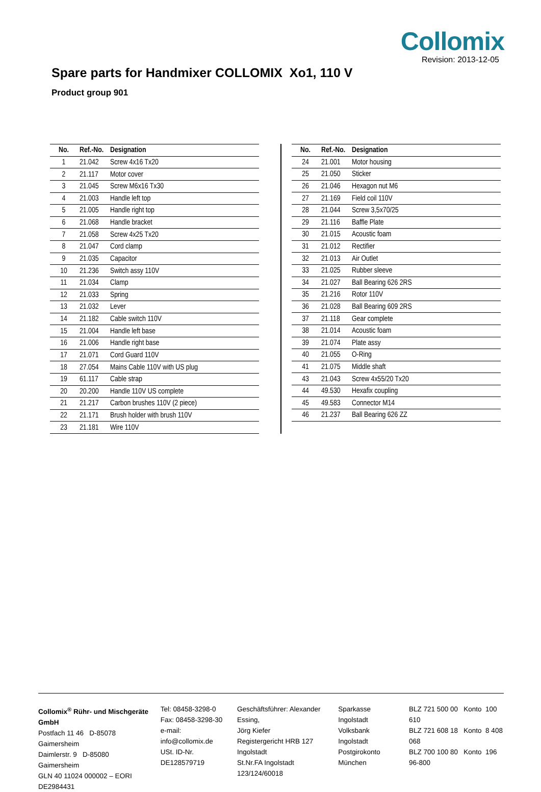Collomix
Revision: 2013-12-05
Spare parts for Handmixer COLLOMIX Xo1, 110 V
Product group 901
| No. | Ref.-No. | Designation |
| --- | --- | --- |
| 1 | 21.042 | Screw 4x16 Tx20 |
| 2 | 21.117 | Motor cover |
| 3 | 21.045 | Screw M6x16 Tx30 |
| 4 | 21.003 | Handle left top |
| 5 | 21.005 | Handle right top |
| 6 | 21.068 | Handle bracket |
| 7 | 21.058 | Screw 4x25 Tx20 |
| 8 | 21.047 | Cord clamp |
| 9 | 21.035 | Capacitor |
| 10 | 21.236 | Switch assy 110V |
| 11 | 21.034 | Clamp |
| 12 | 21.033 | Spring |
| 13 | 21.032 | Lever |
| 14 | 21.182 | Cable switch 110V |
| 15 | 21.004 | Handle left base |
| 16 | 21.006 | Handle right base |
| 17 | 21.071 | Cord Guard 110V |
| 18 | 27.054 | Mains Cable 110V with US plug |
| 19 | 61.117 | Cable strap |
| 20 | 20.200 | Handle 110V US complete |
| 21 | 21.217 | Carbon brushes 110V (2 piece) |
| 22 | 21.171 | Brush holder with brush 110V |
| 23 | 21.181 | Wire 110V |
| No. | Ref.-No. | Designation |
| --- | --- | --- |
| 24 | 21.001 | Motor housing |
| 25 | 21.050 | Sticker |
| 26 | 21.046 | Hexagon nut M6 |
| 27 | 21.169 | Field coil 110V |
| 28 | 21.044 | Screw 3,5x70/25 |
| 29 | 21.116 | Baffle Plate |
| 30 | 21.015 | Acoustic foam |
| 31 | 21.012 | Rectifier |
| 32 | 21.013 | Air Outlet |
| 33 | 21.025 | Rubber sleeve |
| 34 | 21.027 | Ball Bearing 626 2RS |
| 35 | 21.216 | Rotor 110V |
| 36 | 21.028 | Ball Bearing 609 2RS |
| 37 | 21.118 | Gear complete |
| 38 | 21.014 | Acoustic foam |
| 39 | 21.074 | Plate assy |
| 40 | 21.055 | O-Ring |
| 41 | 21.075 | Middle shaft |
| 43 | 21.043 | Screw 4x55/20 Tx20 |
| 44 | 49.530 | Hexafix coupling |
| 45 | 49.583 | Connector M14 |
| 46 | 21.237 | Ball Bearing 626 ZZ |
Collomix<sup>®</sup> Rühr- und Mischgeräte GmbH
Postfach 11 46 D-85078 Gaimersheim
Daimlerstr. 9 D-85080 Gaimersheim
GLN 40 11024 000002 – EORI DE2984431
Tel: 08458-3298-0
Fax: 08458-3298-30
e-mail: info@collomix.de
USt. ID-Nr. DE128579719
Geschäftsführer: Alexander Essing,
Jörg Kiefer
Registergericht HRB 127 Ingolstadt
St.Nr.FA Ingolstadt 123/124/60018
Sparkasse Ingolstadt
Volksbank Ingolstadt
Postgirokonto München
BLZ 721 500 00 Konto 100 610
BLZ 721 608 18 Konto 8 408 068
BLZ 700 100 80 Konto 196 96-800